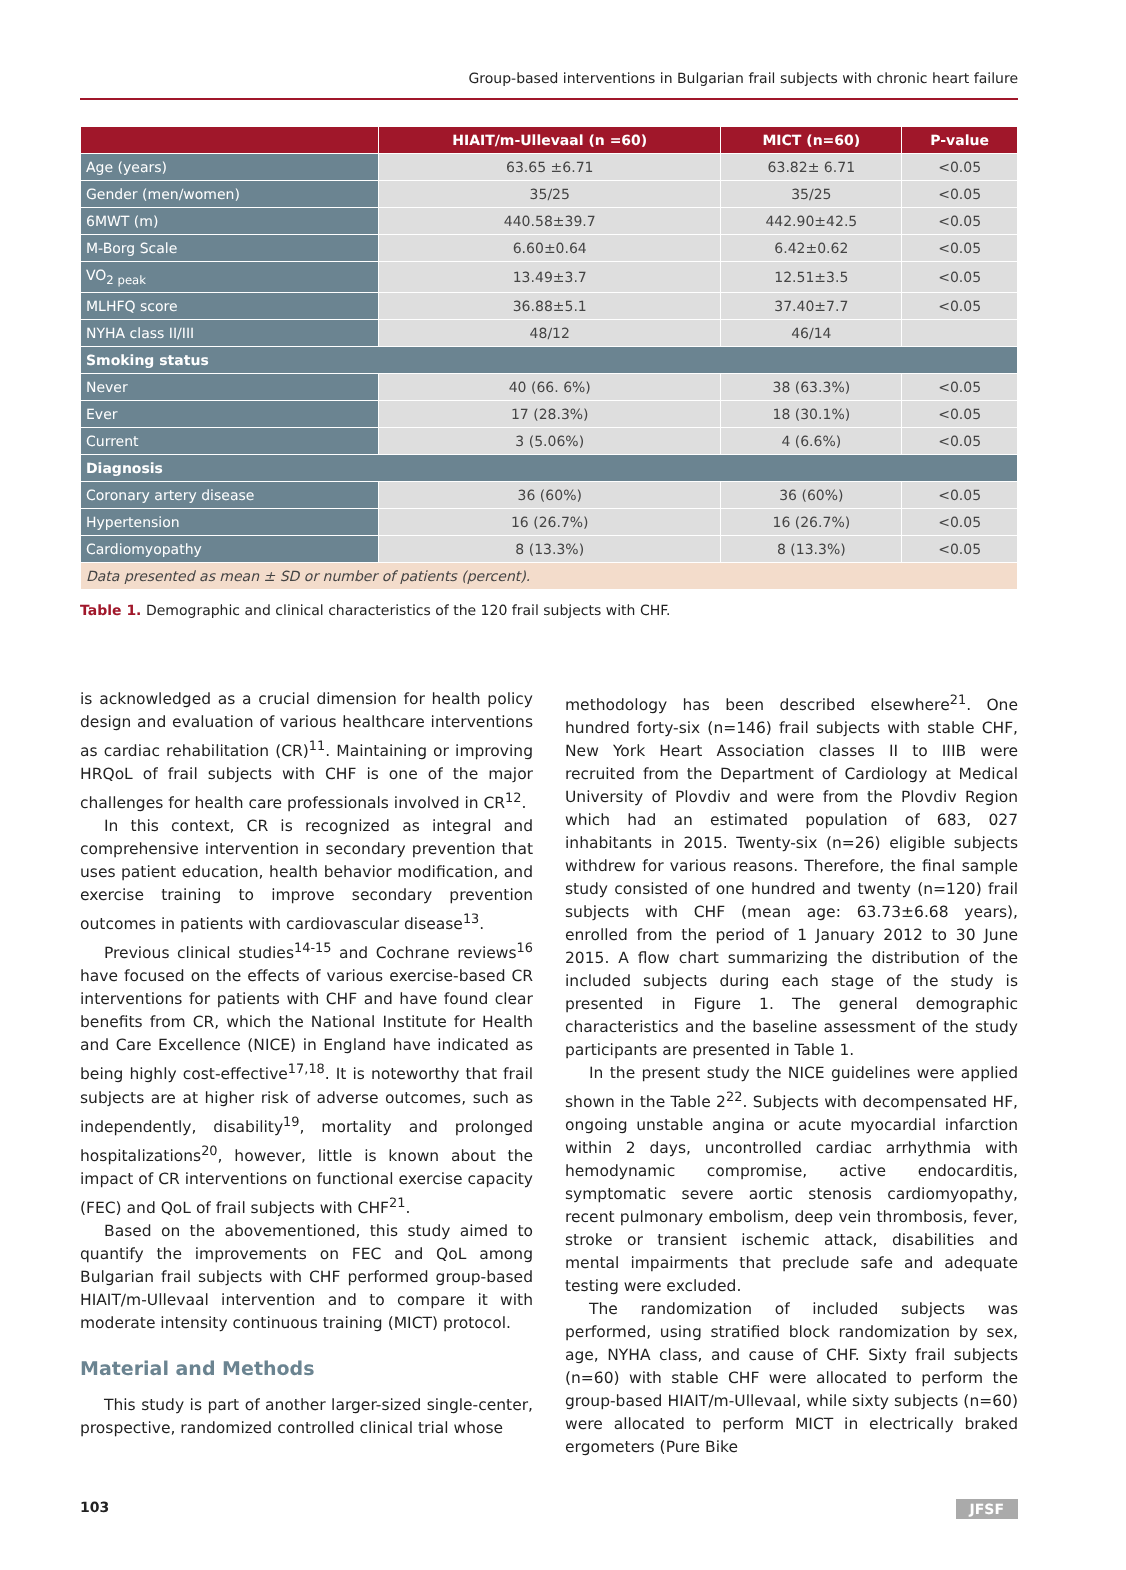Group-based interventions in Bulgarian frail subjects with chronic heart failure
| | HIAIT/m-Ullevaal (n =60) | MICT (n=60) | P-value |
| --- | --- | --- | --- |
| Age (years) | 63.65 ±6.71 | 63.82± 6.71 | <0.05 |
| Gender (men/women) | 35/25 | 35/25 | <0.05 |
| 6MWT (m) | 440.58±39.7 | 442.90±42.5 | <0.05 |
| M-Borg Scale | 6.60±0.64 | 6.42±0.62 | <0.05 |
| VO<sub>2 peak</sub> | 13.49±3.7 | 12.51±3.5 | <0.05 |
| MLHFQ score | 36.88±5.1 | 37.40±7.7 | <0.05 |
| NYHA class II/III | 48/12 | 46/14 | |
| Smoking status | | | |
| Never | 40 (66. 6%) | 38 (63.3%) | <0.05 |
| Ever | 17 (28.3%) | 18 (30.1%) | <0.05 |
| Current | 3 (5.06%) | 4 (6.6%) | <0.05 |
| Diagnosis | | | |
| Coronary artery disease | 36 (60%) | 36 (60%) | <0.05 |
| Hypertension | 16 (26.7%) | 16 (26.7%) | <0.05 |
| Cardiomyopathy | 8 (13.3%) | 8 (13.3%) | <0.05 |
| Data presented as mean ± SD or number of patients (percent). | | | |
Table 1. Demographic and clinical characteristics of the 120 frail subjects with CHF.
is acknowledged as a crucial dimension for health policy design and evaluation of various healthcare interventions as cardiac rehabilitation (CR)<sup>11</sup>. Maintaining or improving HRQoL of frail subjects with CHF is one of the major challenges for health care professionals involved in CR<sup>12</sup>.
In this context, CR is recognized as integral and comprehensive intervention in secondary prevention that uses patient education, health behavior modification, and exercise training to improve secondary prevention outcomes in patients with cardiovascular disease<sup>13</sup>.
Previous clinical studies<sup>14-15</sup> and Cochrane reviews<sup>16</sup> have focused on the effects of various exercise-based CR interventions for patients with CHF and have found clear benefits from CR, which the National Institute for Health and Care Excellence (NICE) in England have indicated as being highly cost-effective<sup>17,18</sup>. It is noteworthy that frail subjects are at higher risk of adverse outcomes, such as independently, disability<sup>19</sup>, mortality and prolonged hospitalizations<sup>20</sup>, however, little is known about the impact of CR interventions on functional exercise capacity (FEC) and QoL of frail subjects with CHF<sup>21</sup>.
Based on the abovementioned, this study aimed to quantify the improvements on FEC and QoL among Bulgarian frail subjects with CHF performed group-based HIAIT/m-Ullevaal intervention and to compare it with moderate intensity continuous training (MICT) protocol.
Material and Methods
This study is part of another larger-sized single-center, prospective, randomized controlled clinical trial whose
methodology has been described elsewhere<sup>21</sup>. One hundred forty-six (n=146) frail subjects with stable CHF, New York Heart Association classes II to IIIB were recruited from the Department of Cardiology at Medical University of Plovdiv and were from the Plovdiv Region which had an estimated population of 683, 027 inhabitants in 2015. Twenty-six (n=26) eligible subjects withdrew for various reasons. Therefore, the final sample study consisted of one hundred and twenty (n=120) frail subjects with CHF (mean age: 63.73±6.68 years), enrolled from the period of 1 January 2012 to 30 June 2015. A flow chart summarizing the distribution of the included subjects during each stage of the study is presented in Figure 1. The general demographic characteristics and the baseline assessment of the study participants are presented in Table 1.
In the present study the NICE guidelines were applied shown in the Table 2<sup>22</sup>. Subjects with decompensated HF, ongoing unstable angina or acute myocardial infarction within 2 days, uncontrolled cardiac arrhythmia with hemodynamic compromise, active endocarditis, symptomatic severe aortic stenosis cardiomyopathy, recent pulmonary embolism, deep vein thrombosis, fever, stroke or transient ischemic attack, disabilities and mental impairments that preclude safe and adequate testing were excluded.
The randomization of included subjects was performed, using stratified block randomization by sex, age, NYHA class, and cause of CHF. Sixty frail subjects (n=60) with stable CHF were allocated to perform the group-based HIAIT/m-Ullevaal, while sixty subjects (n=60) were allocated to perform MICT in electrically braked ergometers (Pure Bike
103 JFSF